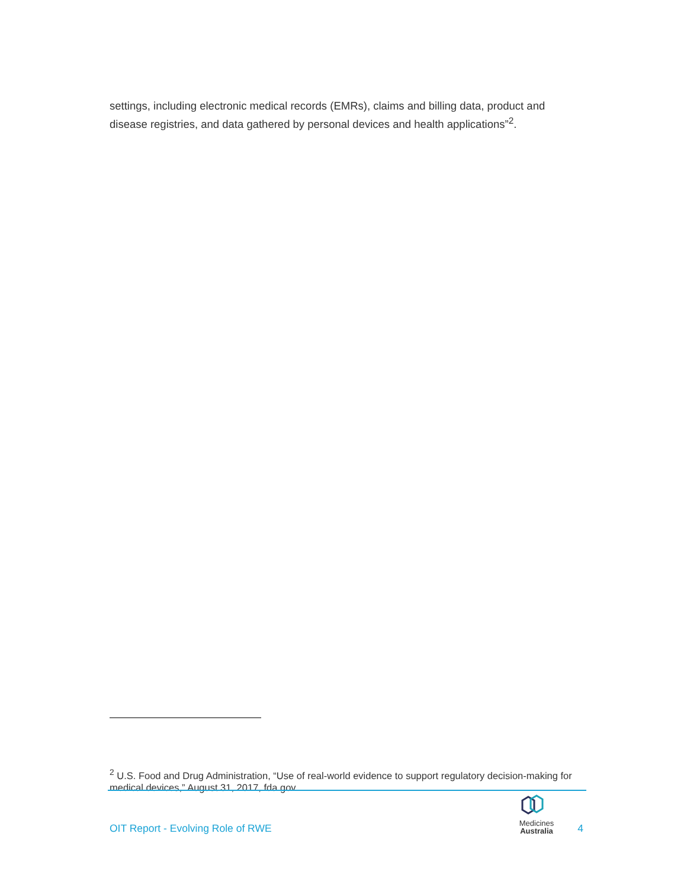settings, including electronic medical records (EMRs), claims and billing data, product and disease registries, and data gathered by personal devices and health applications”<sup>2</sup>.
<sup>2</sup> U.S. Food and Drug Administration, “Use of real-world evidence to support regulatory decision-making for medical devices,” August 31, 2017, fda.gov.
OIT Report - Evolving Role of RWE
Medicines
Australia
4